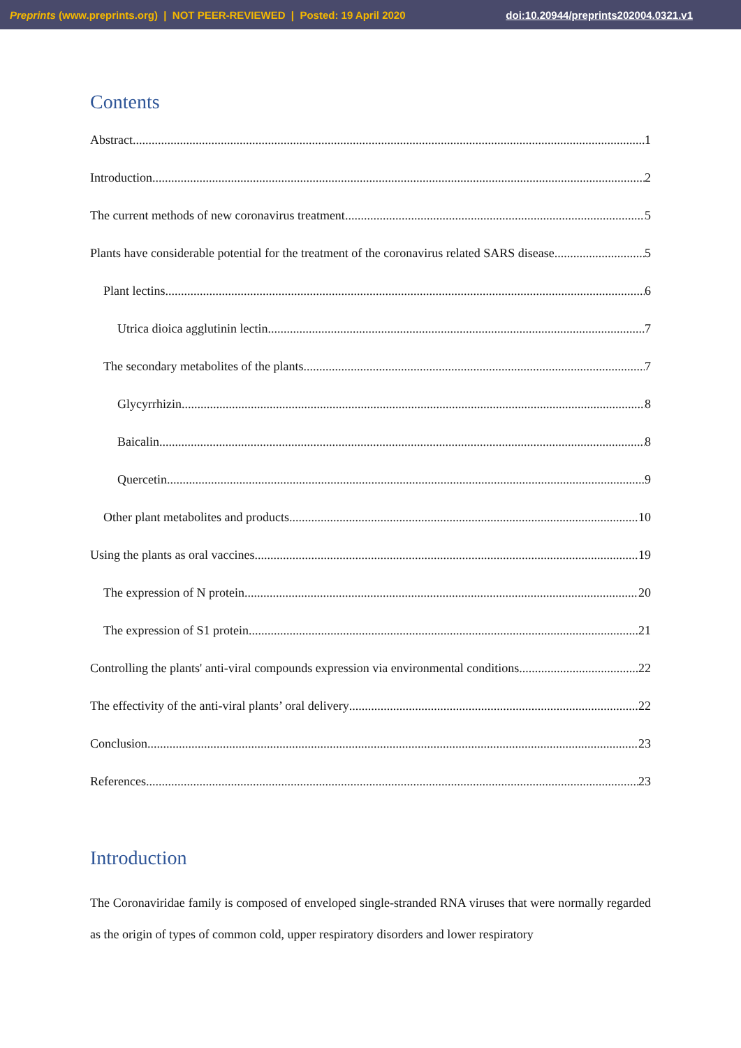Preprints (www.preprints.org) | NOT PEER-REVIEWED | Posted: 19 April 2020 doi:10.20944/preprints202004.0321.v1
Contents
Abstract 1
Introduction 2
The current methods of new coronavirus treatment 5
Plants have considerable potential for the treatment of the coronavirus related SARS disease 5
Plant lectins 6
Utrica dioica agglutinin lectin 7
The secondary metabolites of the plants 7
Glycyrrhizin 8
Baicalin 8
Quercetin 9
Other plant metabolites and products 10
Using the plants as oral vaccines 19
The expression of N protein 20
The expression of S1 protein 21
Controlling the plants' anti-viral compounds expression via environmental conditions 22
The effectivity of the anti-viral plants’ oral delivery 22
Conclusion 23
References 23
Introduction
The Coronaviridae family is composed of enveloped single-stranded RNA viruses that were normally regarded as the origin of types of common cold, upper respiratory disorders and lower respiratory